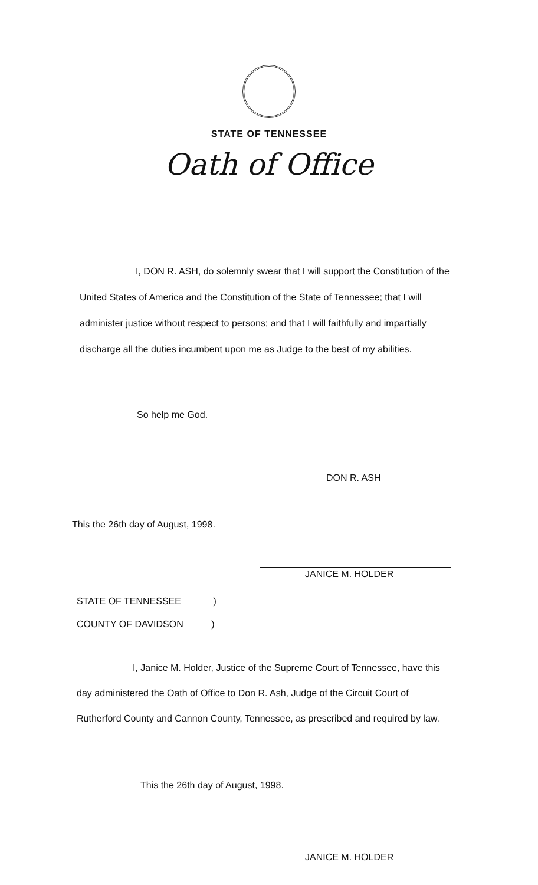STATE OF TENNESSEE
Oath of Office
I, DON R. ASH, do solemnly swear that I will support the Constitution of the United States of America and the Constitution of the State of Tennessee; that I will administer justice without respect to persons; and that I will faithfully and impartially discharge all the duties incumbent upon me as Judge to the best of my abilities.
So help me God.
DON R. ASH
This the 26th day of August, 1998.
JANICE M. HOLDER
STATE OF TENNESSEE )
COUNTY OF DAVIDSON )
I, Janice M. Holder, Justice of the Supreme Court of Tennessee, have this day administered the Oath of Office to Don R. Ash, Judge of the Circuit Court of Rutherford County and Cannon County, Tennessee, as prescribed and required by law.
This the 26th day of August, 1998.
JANICE M. HOLDER